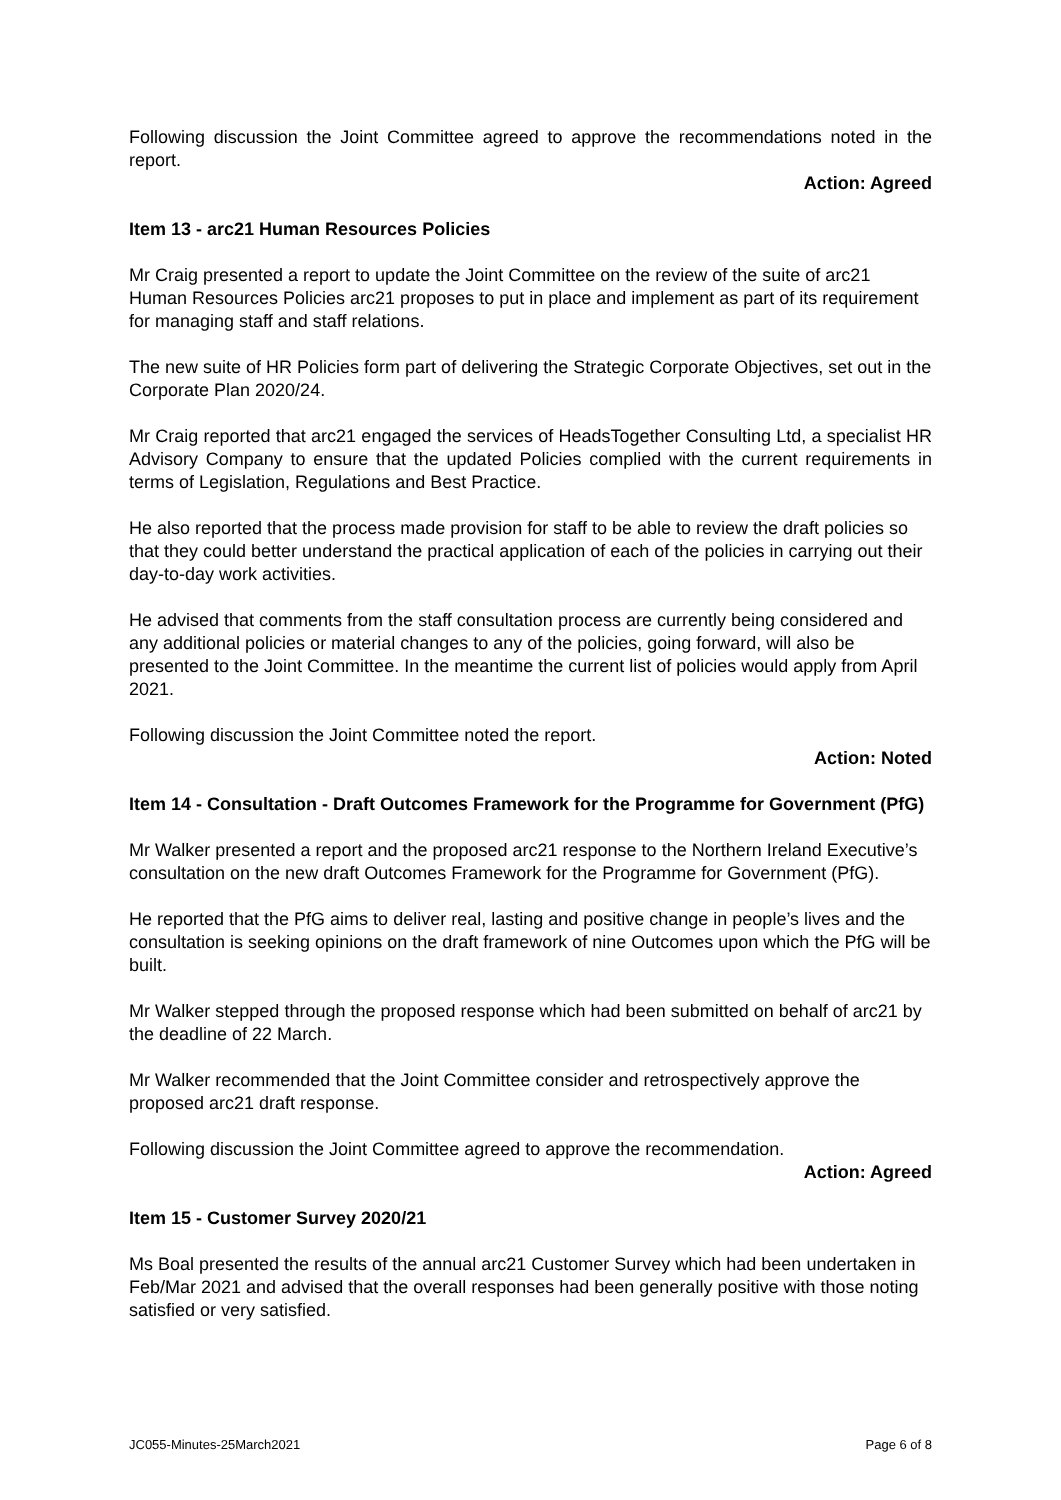Following discussion the Joint Committee agreed to approve the recommendations noted in the report.
Action: Agreed
Item 13 - arc21 Human Resources Policies
Mr Craig presented a report to update the Joint Committee on the review of the suite of arc21 Human Resources Policies arc21 proposes to put in place and implement as part of its requirement for managing staff and staff relations.
The new suite of HR Policies form part of delivering the Strategic Corporate Objectives, set out in the Corporate Plan 2020/24.
Mr Craig reported that arc21 engaged the services of HeadsTogether Consulting Ltd, a specialist HR Advisory Company to ensure that the updated Policies complied with the current requirements in terms of Legislation, Regulations and Best Practice.
He also reported that the process made provision for staff to be able to review the draft policies so that they could better understand the practical application of each of the policies in carrying out their day-to-day work activities.
He advised that comments from the staff consultation process are currently being considered and any additional policies or material changes to any of the policies, going forward, will also be presented to the Joint Committee. In the meantime the current list of policies would apply from April 2021.
Following discussion the Joint Committee noted the report.
Action: Noted
Item 14 - Consultation - Draft Outcomes Framework for the Programme for Government (PfG)
Mr Walker presented a report and the proposed arc21 response to the Northern Ireland Executive’s consultation on the new draft Outcomes Framework for the Programme for Government (PfG).
He reported that the PfG aims to deliver real, lasting and positive change in people’s lives and the consultation is seeking opinions on the draft framework of nine Outcomes upon which the PfG will be built.
Mr Walker stepped through the proposed response which had been submitted on behalf of arc21 by the deadline of 22 March.
Mr Walker recommended that the Joint Committee consider and retrospectively approve the proposed arc21 draft response.
Following discussion the Joint Committee agreed to approve the recommendation.
Action: Agreed
Item 15 - Customer Survey 2020/21
Ms Boal presented the results of the annual arc21 Customer Survey which had been undertaken in Feb/Mar 2021 and advised that the overall responses had been generally positive with those noting satisfied or very satisfied.
JC055-Minutes-25March2021 Page 6 of 8